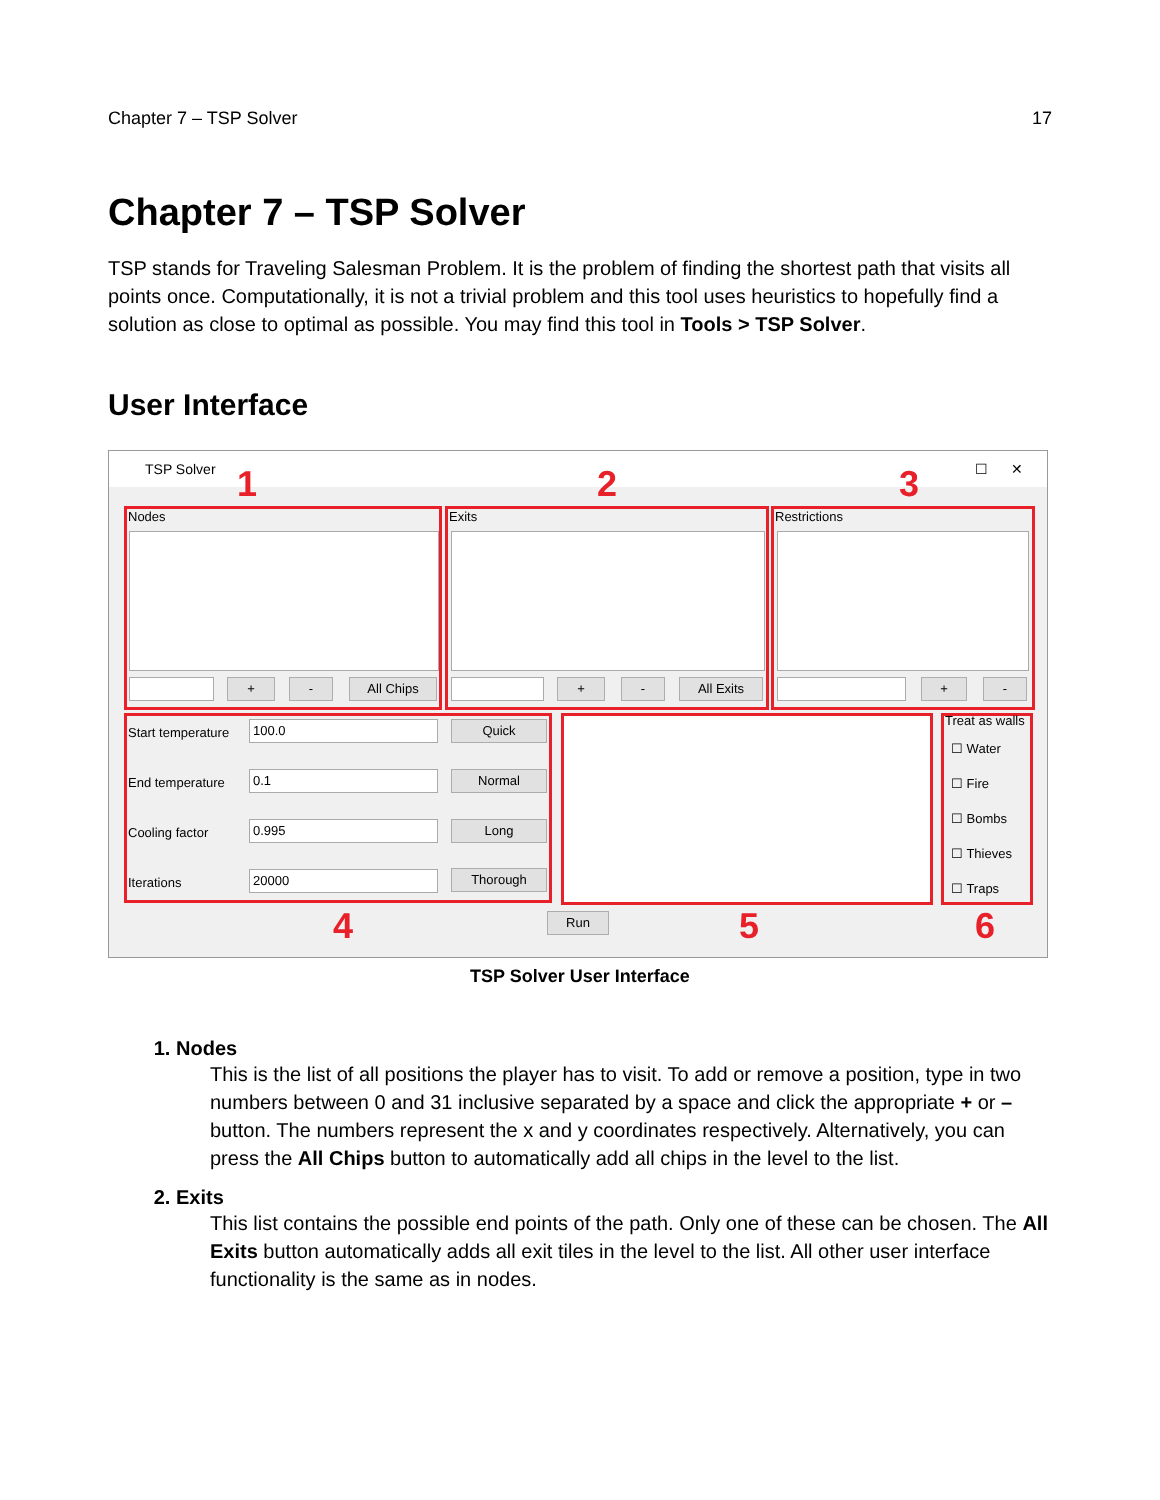Chapter 7 – TSP Solver 17
Chapter 7 – TSP Solver
TSP stands for Traveling Salesman Problem. It is the problem of finding the shortest path that visits all points once. Computationally, it is not a trivial problem and this tool uses heuristics to hopefully find a solution as close to optimal as possible. You may find this tool in Tools > TSP Solver.
User Interface
TSP Solver ☐ ✕
1 2 3
Nodes
+ - All Chips
Exits
+ - All Exits
Restrictions
+ -
Start temperature 100.0 Quick
End temperature 0.1 Normal
Cooling factor 0.995 Long
Iterations 20000 Thorough
Treat as walls
☐ Water
☐ Fire
☐ Bombs
☐ Thieves
☐ Traps
4 Run 5 6
TSP Solver User Interface
1. Nodes
This is the list of all positions the player has to visit. To add or remove a position, type in two numbers between 0 and 31 inclusive separated by a space and click the appropriate + or – button. The numbers represent the x and y coordinates respectively. Alternatively, you can press the All Chips button to automatically add all chips in the level to the list.
2. Exits
This list contains the possible end points of the path. Only one of these can be chosen. The All Exits button automatically adds all exit tiles in the level to the list. All other user interface functionality is the same as in nodes.